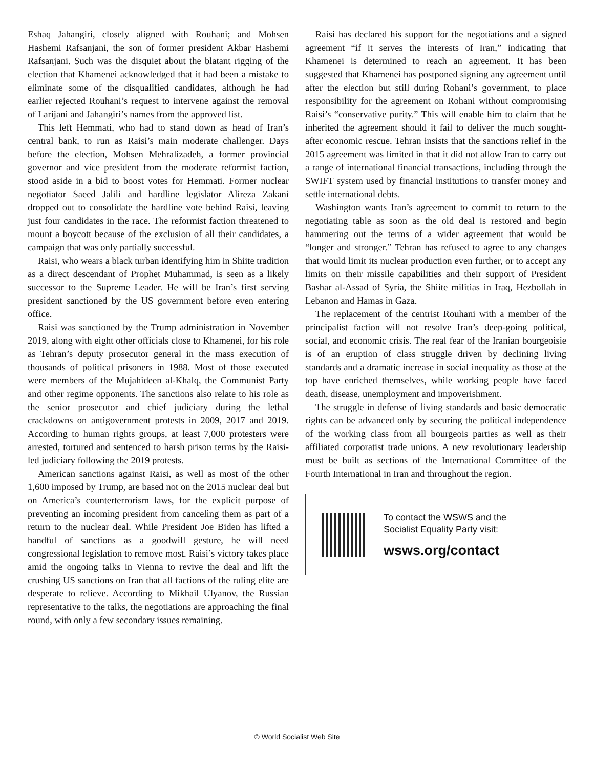Eshaq Jahangiri, closely aligned with Rouhani; and Mohsen Hashemi Rafsanjani, the son of former president Akbar Hashemi Rafsanjani. Such was the disquiet about the blatant rigging of the election that Khamenei acknowledged that it had been a mistake to eliminate some of the disqualified candidates, although he had earlier rejected Rouhani’s request to intervene against the removal of Larijani and Jahangiri’s names from the approved list.
This left Hemmati, who had to stand down as head of Iran’s central bank, to run as Raisi’s main moderate challenger. Days before the election, Mohsen Mehralizadeh, a former provincial governor and vice president from the moderate reformist faction, stood aside in a bid to boost votes for Hemmati. Former nuclear negotiator Saeed Jalili and hardline legislator Alireza Zakani dropped out to consolidate the hardline vote behind Raisi, leaving just four candidates in the race. The reformist faction threatened to mount a boycott because of the exclusion of all their candidates, a campaign that was only partially successful.
Raisi, who wears a black turban identifying him in Shiite tradition as a direct descendant of Prophet Muhammad, is seen as a likely successor to the Supreme Leader. He will be Iran’s first serving president sanctioned by the US government before even entering office.
Raisi was sanctioned by the Trump administration in November 2019, along with eight other officials close to Khamenei, for his role as Tehran’s deputy prosecutor general in the mass execution of thousands of political prisoners in 1988. Most of those executed were members of the Mujahideen al-Khalq, the Communist Party and other regime opponents. The sanctions also relate to his role as the senior prosecutor and chief judiciary during the lethal crackdowns on antigovernment protests in 2009, 2017 and 2019. According to human rights groups, at least 7,000 protesters were arrested, tortured and sentenced to harsh prison terms by the Raisi-led judiciary following the 2019 protests.
American sanctions against Raisi, as well as most of the other 1,600 imposed by Trump, are based not on the 2015 nuclear deal but on America’s counterterrorism laws, for the explicit purpose of preventing an incoming president from canceling them as part of a return to the nuclear deal. While President Joe Biden has lifted a handful of sanctions as a goodwill gesture, he will need congressional legislation to remove most. Raisi’s victory takes place amid the ongoing talks in Vienna to revive the deal and lift the crushing US sanctions on Iran that all factions of the ruling elite are desperate to relieve. According to Mikhail Ulyanov, the Russian representative to the talks, the negotiations are approaching the final round, with only a few secondary issues remaining.
Raisi has declared his support for the negotiations and a signed agreement “if it serves the interests of Iran,” indicating that Khamenei is determined to reach an agreement. It has been suggested that Khamenei has postponed signing any agreement until after the election but still during Rohani’s government, to place responsibility for the agreement on Rohani without compromising Raisi’s “conservative purity.” This will enable him to claim that he inherited the agreement should it fail to deliver the much sought-after economic rescue. Tehran insists that the sanctions relief in the 2015 agreement was limited in that it did not allow Iran to carry out a range of international financial transactions, including through the SWIFT system used by financial institutions to transfer money and settle international debts.
Washington wants Iran’s agreement to commit to return to the negotiating table as soon as the old deal is restored and begin hammering out the terms of a wider agreement that would be “longer and stronger.” Tehran has refused to agree to any changes that would limit its nuclear production even further, or to accept any limits on their missile capabilities and their support of President Bashar al-Assad of Syria, the Shiite militias in Iraq, Hezbollah in Lebanon and Hamas in Gaza.
The replacement of the centrist Rouhani with a member of the principalist faction will not resolve Iran’s deep-going political, social, and economic crisis. The real fear of the Iranian bourgeoisie is of an eruption of class struggle driven by declining living standards and a dramatic increase in social inequality as those at the top have enriched themselves, while working people have faced death, disease, unemployment and impoverishment.
The struggle in defense of living standards and basic democratic rights can be advanced only by securing the political independence of the working class from all bourgeois parties as well as their affiliated corporatist trade unions. A new revolutionary leadership must be built as sections of the International Committee of the Fourth International in Iran and throughout the region.
To contact the WSWS and the
Socialist Equality Party visit:
wsws.org/contact
© World Socialist Web Site